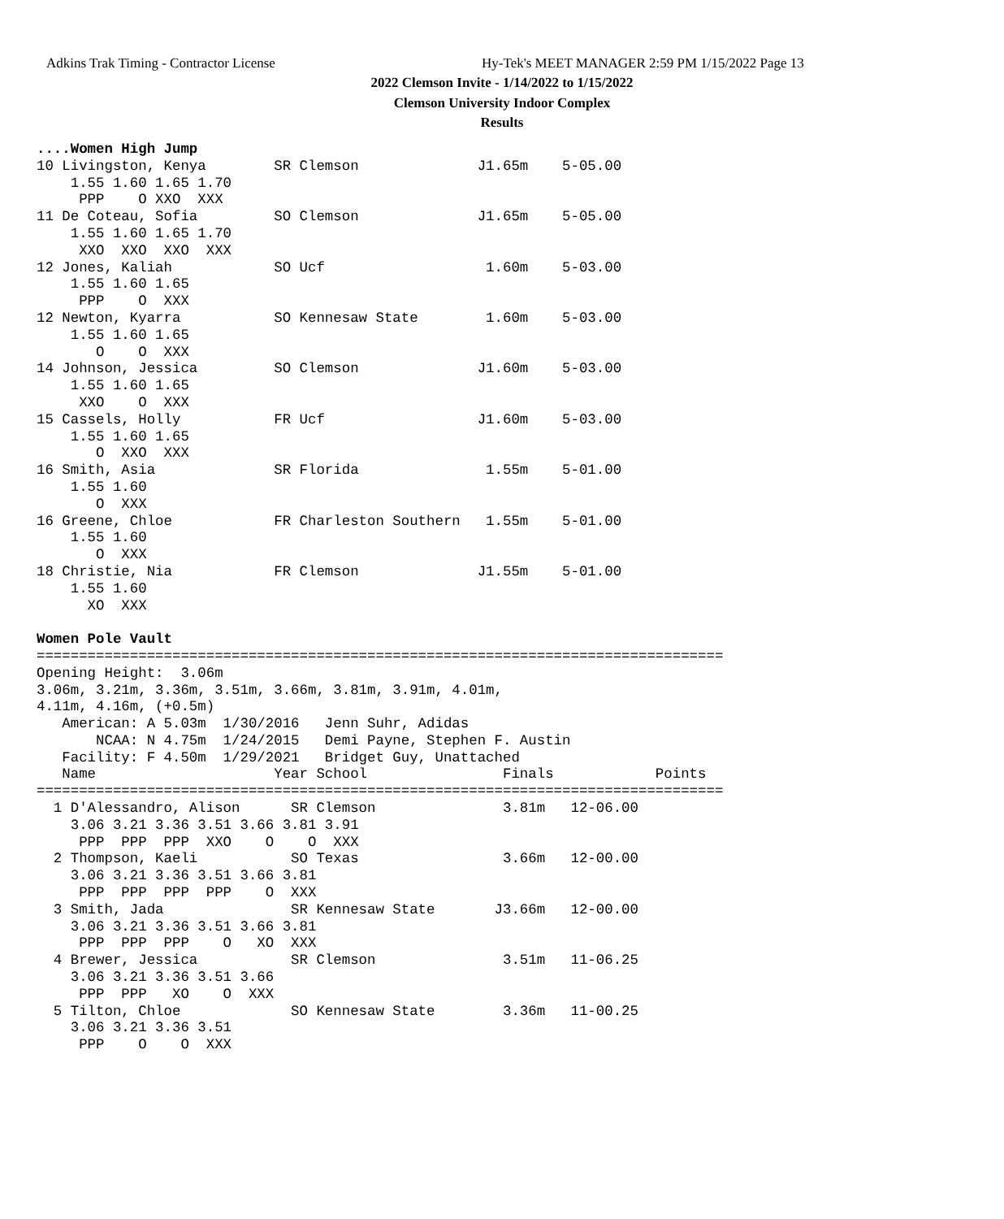Adkins Trak Timing - Contractor License
Hy-Tek's MEET MANAGER 2:59 PM 1/15/2022 Page 13
2022 Clemson Invite - 1/14/2022 to 1/15/2022
Clemson University Indoor Complex
Results
....Women High Jump
10 Livingston, Kenya        SR Clemson              J1.65m    5-05.00
    1.55 1.60 1.65 1.70
     PPP    O XXO  XXX
11 De Coteau, Sofia         SO Clemson              J1.65m    5-05.00
    1.55 1.60 1.65 1.70
     XXO  XXO  XXO  XXX
12 Jones, Kaliah            SO Ucf                   1.60m    5-03.00
    1.55 1.60 1.65
     PPP    O  XXX
12 Newton, Kyarra           SO Kennesaw State        1.60m    5-03.00
    1.55 1.60 1.65
       O    O  XXX
14 Johnson, Jessica         SO Clemson              J1.60m    5-03.00
    1.55 1.60 1.65
     XXO    O  XXX
15 Cassels, Holly           FR Ucf                  J1.60m    5-03.00
    1.55 1.60 1.65
       O  XXO  XXX
16 Smith, Asia              SR Florida               1.55m    5-01.00
    1.55 1.60
       O  XXX
16 Greene, Chloe            FR Charleston Southern   1.55m    5-01.00
    1.55 1.60
       O  XXX
18 Christie, Nia            FR Clemson              J1.55m    5-01.00
    1.55 1.60
      XO  XXX

Women Pole Vault
=================================================================================
Opening Height:  3.06m
3.06m, 3.21m, 3.36m, 3.51m, 3.66m, 3.81m, 3.91m, 4.01m,
4.11m, 4.16m, (+0.5m)
   American: A 5.03m  1/30/2016   Jenn Suhr, Adidas
       NCAA: N 4.75m  1/24/2015   Demi Payne, Stephen F. Austin
   Facility: F 4.50m  1/29/2021   Bridget Guy, Unattached
   Name                     Year School                Finals            Points
=================================================================================
  1 D'Alessandro, Alison      SR Clemson               3.81m   12-06.00
    3.06 3.21 3.36 3.51 3.66 3.81 3.91
     PPP  PPP  PPP  XXO    O    O  XXX
  2 Thompson, Kaeli           SO Texas                 3.66m   12-00.00
    3.06 3.21 3.36 3.51 3.66 3.81
     PPP  PPP  PPP  PPP    O  XXX
  3 Smith, Jada               SR Kennesaw State       J3.66m   12-00.00
    3.06 3.21 3.36 3.51 3.66 3.81
     PPP  PPP  PPP    O   XO  XXX
  4 Brewer, Jessica           SR Clemson               3.51m   11-06.25
    3.06 3.21 3.36 3.51 3.66
     PPP  PPP   XO    O  XXX
  5 Tilton, Chloe             SO Kennesaw State        3.36m   11-00.25
    3.06 3.21 3.36 3.51
     PPP    O    O  XXX